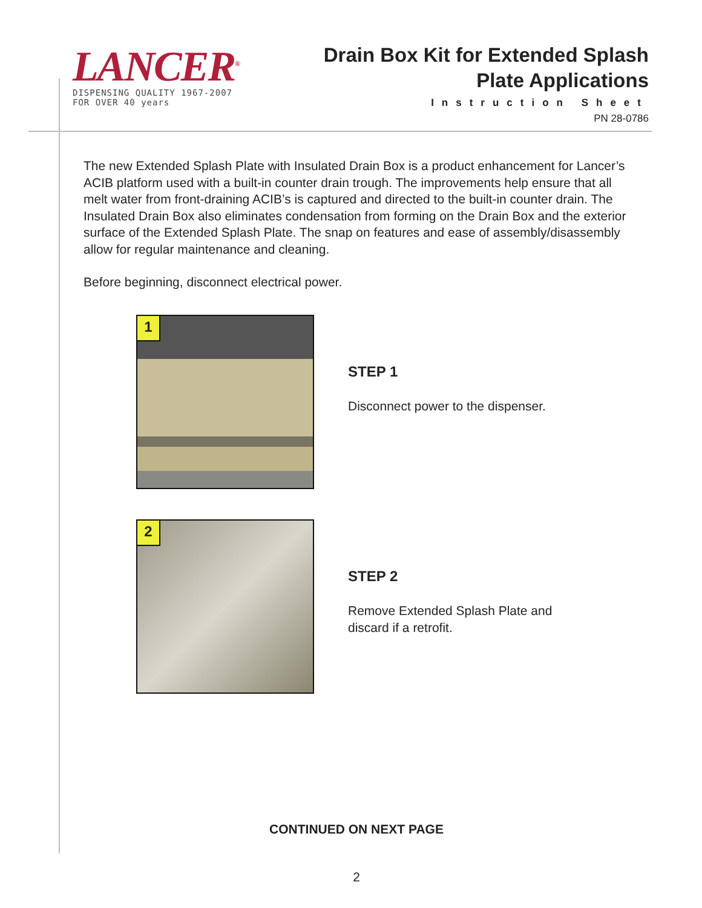LANCER<sup>®</sup>
DISPENSING QUALITY 1967-2007
FOR OVER 40 years
Drain Box Kit for Extended Splash
Plate Applications
Instruction Sheet
PN 28-0786
The new Extended Splash Plate with Insulated Drain Box is a product enhancement for Lancer’s ACIB platform used with a built-in counter drain trough. The improvements help ensure that all melt water from front-draining ACIB’s is captured and directed to the built-in counter drain. The Insulated Drain Box also eliminates condensation from forming on the Drain Box and the exterior surface of the Extended Splash Plate. The snap on features and ease of assembly/disassembly allow for regular maintenance and cleaning.
Before beginning, disconnect electrical power.
1
STEP 1
Disconnect power to the dispenser.
2
STEP 2
Remove Extended Splash Plate and
discard if a retrofit.
CONTINUED ON NEXT PAGE
2